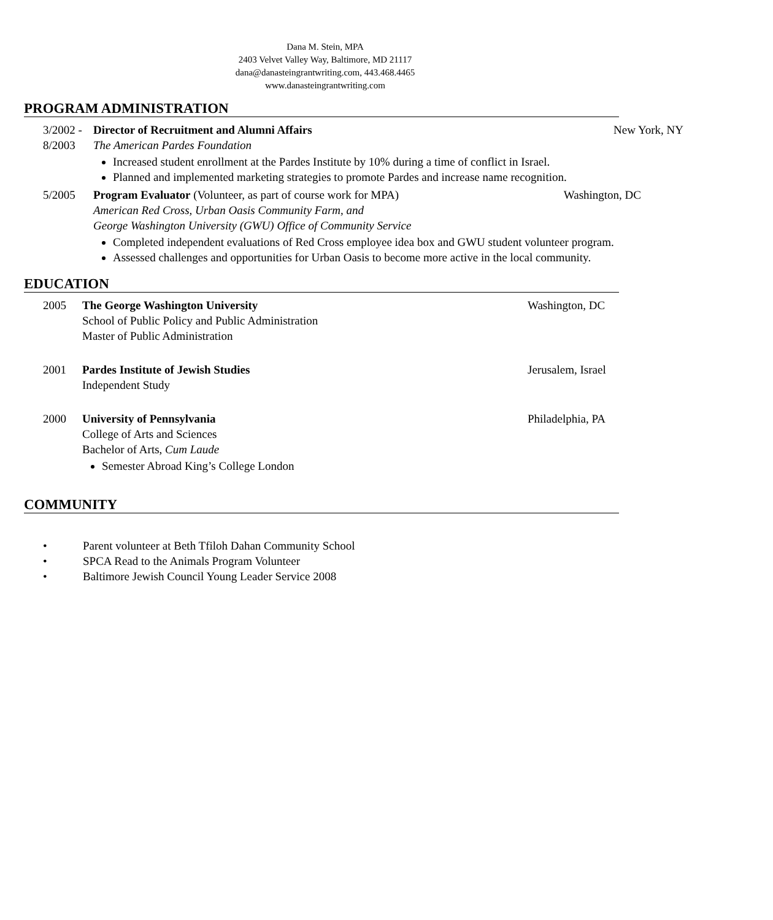Dana M. Stein, MPA
2403 Velvet Valley Way, Baltimore, MD 21117
dana@danasteingrantwriting.com, 443.468.4465
www.danasteingrantwriting.com
PROGRAM ADMINISTRATION
3/2002 -
8/2003
Director of Recruitment and Alumni Affairs
The American Pardes Foundation
Increased student enrollment at the Pardes Institute by 10% during a time of conflict in Israel.
Planned and implemented marketing strategies to promote Pardes and increase name recognition.
New York, NY
5/2005 Program Evaluator (Volunteer, as part of course work for MPA) Washington, DC
American Red Cross, Urban Oasis Community Farm, and
George Washington University (GWU) Office of Community Service
Completed independent evaluations of Red Cross employee idea box and GWU student volunteer program.
Assessed challenges and opportunities for Urban Oasis to become more active in the local community.
EDUCATION
2005 The George Washington University
School of Public Policy and Public Administration
Master of Public Administration
Washington, DC
2001 Pardes Institute of Jewish Studies
Independent Study
Jerusalem, Israel
2000 University of Pennsylvania
College of Arts and Sciences
Bachelor of Arts, Cum Laude
Semester Abroad King’s College London
Philadelphia, PA
COMMUNITY
• Parent volunteer at Beth Tfiloh Dahan Community School
• SPCA Read to the Animals Program Volunteer
• Baltimore Jewish Council Young Leader Service 2008